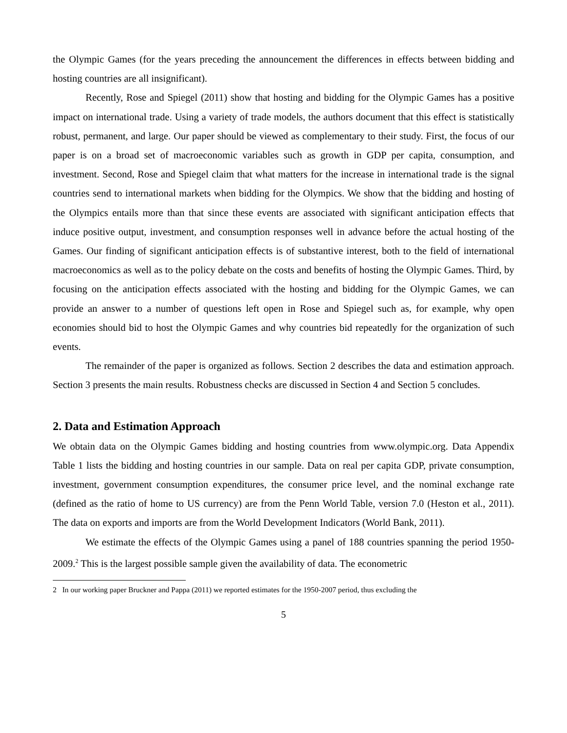the Olympic Games (for the years preceding the announcement the differences in effects between bidding and hosting countries are all insignificant).
Recently, Rose and Spiegel (2011) show that hosting and bidding for the Olympic Games has a positive impact on international trade. Using a variety of trade models, the authors document that this effect is statistically robust, permanent, and large. Our paper should be viewed as complementary to their study. First, the focus of our paper is on a broad set of macroeconomic variables such as growth in GDP per capita, consumption, and investment. Second, Rose and Spiegel claim that what matters for the increase in international trade is the signal countries send to international markets when bidding for the Olympics. We show that the bidding and hosting of the Olympics entails more than that since these events are associated with significant anticipation effects that induce positive output, investment, and consumption responses well in advance before the actual hosting of the Games. Our finding of significant anticipation effects is of substantive interest, both to the field of international macroeconomics as well as to the policy debate on the costs and benefits of hosting the Olympic Games. Third, by focusing on the anticipation effects associated with the hosting and bidding for the Olympic Games, we can provide an answer to a number of questions left open in Rose and Spiegel such as, for example, why open economies should bid to host the Olympic Games and why countries bid repeatedly for the organization of such events.
The remainder of the paper is organized as follows. Section 2 describes the data and estimation approach. Section 3 presents the main results. Robustness checks are discussed in Section 4 and Section 5 concludes.
2. Data and Estimation Approach
We obtain data on the Olympic Games bidding and hosting countries from www.olympic.org. Data Appendix Table 1 lists the bidding and hosting countries in our sample. Data on real per capita GDP, private consumption, investment, government consumption expenditures, the consumer price level, and the nominal exchange rate (defined as the ratio of home to US currency) are from the Penn World Table, version 7.0 (Heston et al., 2011). The data on exports and imports are from the World Development Indicators (World Bank, 2011).
We estimate the effects of the Olympic Games using a panel of 188 countries spanning the period 1950-2009.<sup>2</sup> This is the largest possible sample given the availability of data. The econometric
2 In our working paper Bruckner and Pappa (2011) we reported estimates for the 1950-2007 period, thus excluding the
5